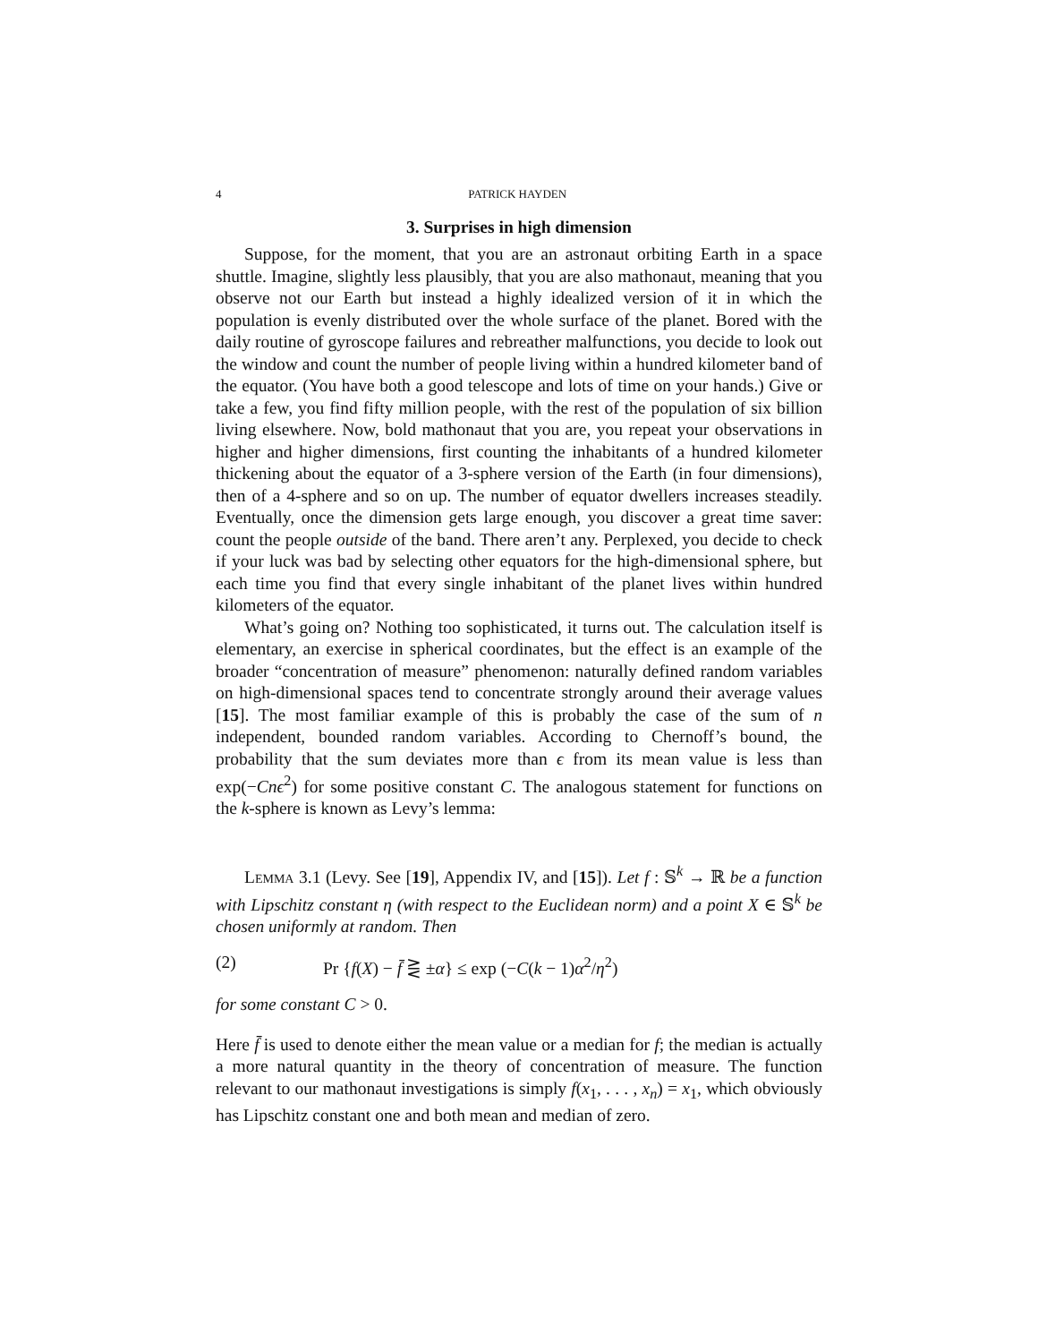4 PATRICK HAYDEN
3. Surprises in high dimension
Suppose, for the moment, that you are an astronaut orbiting Earth in a space shuttle. Imagine, slightly less plausibly, that you are also mathonaut, meaning that you observe not our Earth but instead a highly idealized version of it in which the population is evenly distributed over the whole surface of the planet. Bored with the daily routine of gyroscope failures and rebreather malfunctions, you decide to look out the window and count the number of people living within a hundred kilometer band of the equator. (You have both a good telescope and lots of time on your hands.) Give or take a few, you find fifty million people, with the rest of the population of six billion living elsewhere. Now, bold mathonaut that you are, you repeat your observations in higher and higher dimensions, first counting the inhabitants of a hundred kilometer thickening about the equator of a 3-sphere version of the Earth (in four dimensions), then of a 4-sphere and so on up. The number of equator dwellers increases steadily. Eventually, once the dimension gets large enough, you discover a great time saver: count the people outside of the band. There aren’t any. Perplexed, you decide to check if your luck was bad by selecting other equators for the high-dimensional sphere, but each time you find that every single inhabitant of the planet lives within hundred kilometers of the equator.
What’s going on? Nothing too sophisticated, it turns out. The calculation itself is elementary, an exercise in spherical coordinates, but the effect is an example of the broader “concentration of measure” phenomenon: naturally defined random variables on high-dimensional spaces tend to concentrate strongly around their average values [15]. The most familiar example of this is probably the case of the sum of n independent, bounded random variables. According to Chernoff’s bound, the probability that the sum deviates more than ϵ from its mean value is less than exp(−Cnϵ<sup>2</sup>) for some positive constant C. The analogous statement for functions on the k-sphere is known as Levy’s lemma:
Lemma 3.1 (Levy. See [19], Appendix IV, and [15]). Let f : 𝕊<sup>k</sup> → ℝ be a function with Lipschitz constant η (with respect to the Euclidean norm) and a point X ∈ 𝕊<sup>k</sup> be chosen uniformly at random. Then
(2) Pr {f(X) − f̄ ⋛ ±α} ≤ exp (−C(k − 1)α<sup>2</sup>/η<sup>2</sup>)
for some constant C > 0.
Here f̄ is used to denote either the mean value or a median for f; the median is actually a more natural quantity in the theory of concentration of measure. The function relevant to our mathonaut investigations is simply f(x<sub>1</sub>, . . . , x<sub>n</sub>) = x<sub>1</sub>, which obviously has Lipschitz constant one and both mean and median of zero.